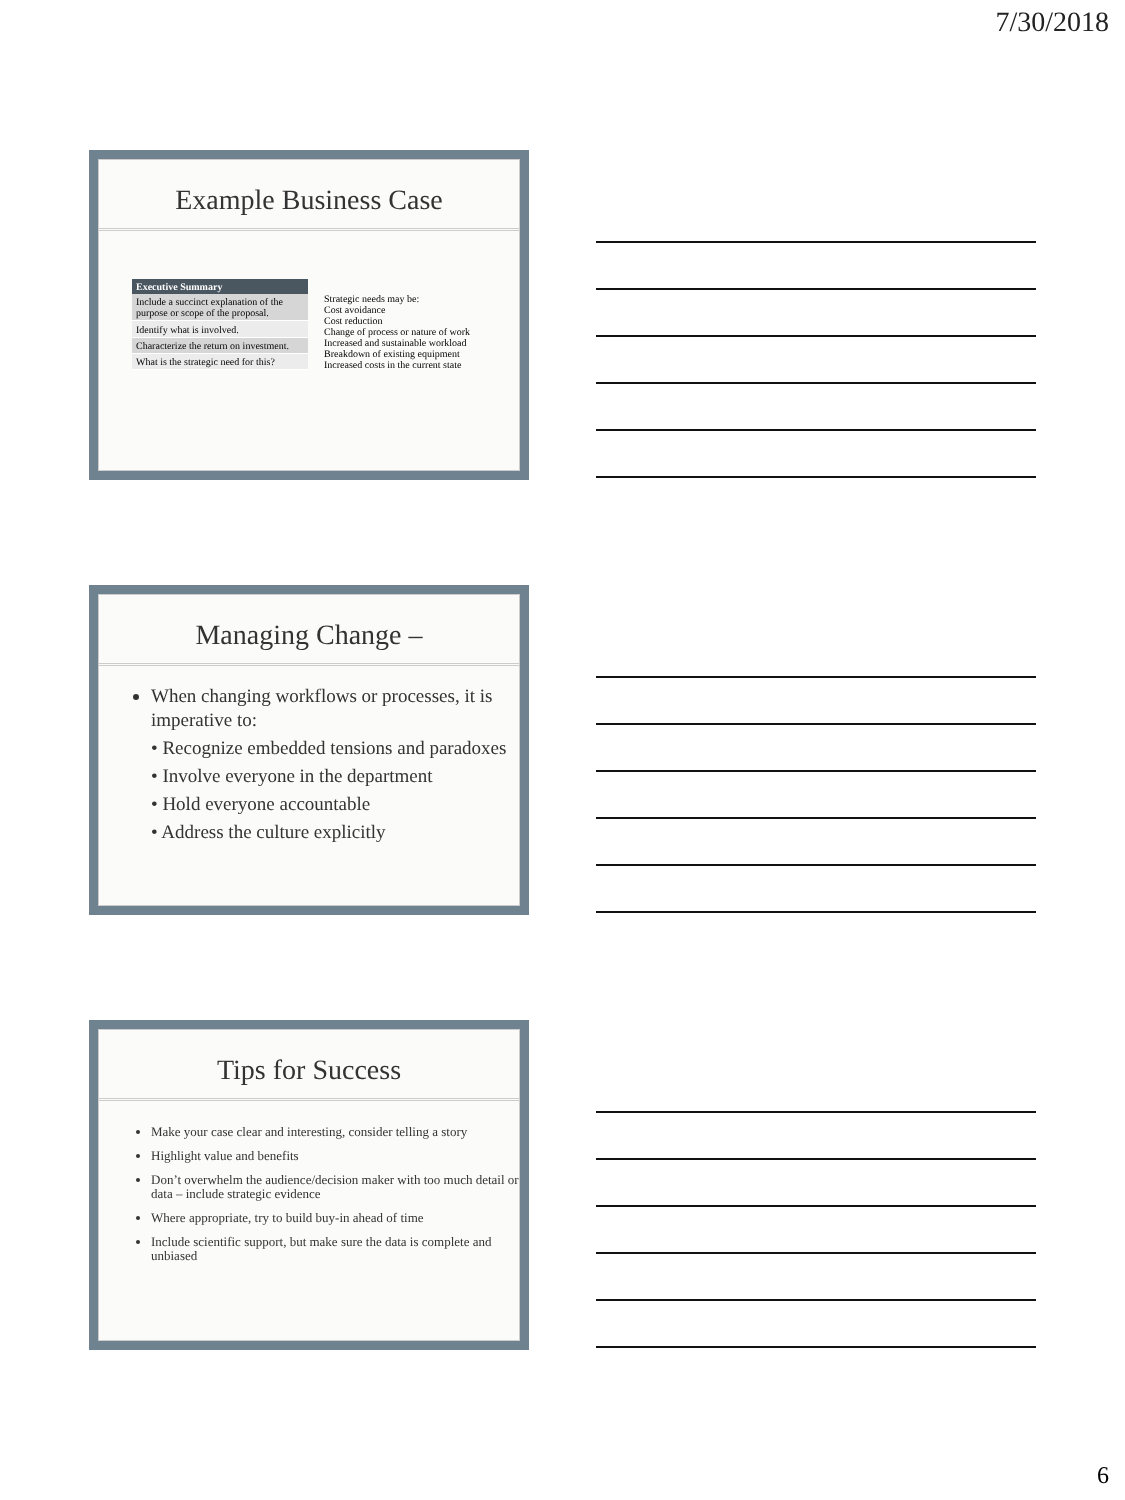7/30/2018
Example Business Case
| Executive Summary |
| --- |
| Include a succinct explanation of the purpose or scope of the proposal. |
| Identify what is involved. |
| Characterize the return on investment. |
| What is the strategic need for this? |
Strategic needs may be:
Cost avoidance
Cost reduction
Change of process or nature of work
Increased and sustainable workload
Breakdown of existing equipment
Increased costs in the current state
Managing Change –
When changing workflows or processes, it is imperative to:
• Recognize embedded tensions and paradoxes
• Involve everyone in the department
• Hold everyone accountable
• Address the culture explicitly
Tips for Success
Make your case clear and interesting, consider telling a story
Highlight value and benefits
Don’t overwhelm the audience/decision maker with too much detail or data – include strategic evidence
Where appropriate, try to build buy-in ahead of time
Include scientific support, but make sure the data is complete and unbiased
6